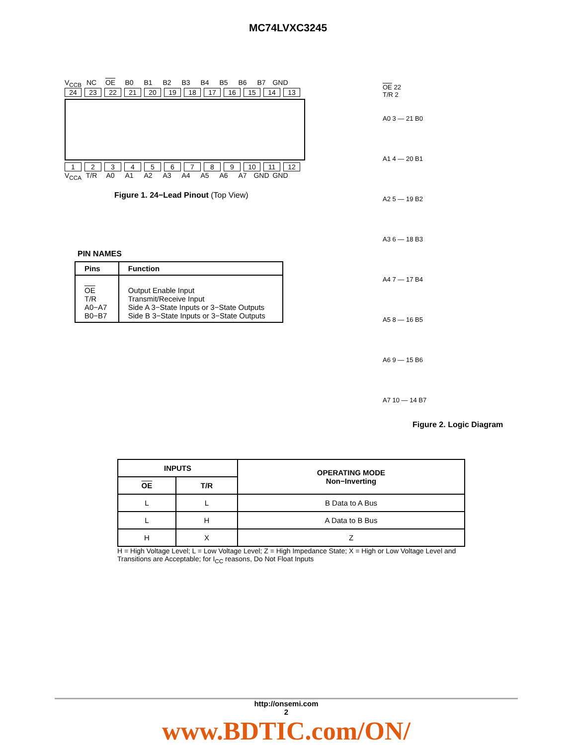MC74LVXC3245
V<sub>CCB</sub>
NC OE B0 B1 B2 B3 B4 B5 B6 B7 GND
24 23 22 21 20 19 18 17 16 15 14 13
1 2 3 4 5 6 7 8 9 10 11 12
V<sub>CCA</sub>
T/R A0 A1 A2 A3 A4 A5 A6 A7 GND GND
Figure 1. 24−Lead Pinout (Top View)
PIN NAMES
| Pins | Function |
| --- | --- |
| OE T/R A0−A7 B0−B7 | Output Enable Input Transmit/Receive Input Side A 3−State Inputs or 3−State Outputs Side B 3−State Inputs or 3−State Outputs |
OE 22
T/R 2
A0 3 — 21 B0
A1 4 — 20 B1
A2 5 — 19 B2
A3 6 — 18 B3
A4 7 — 17 B4
A5 8 — 16 B5
A6 9 — 15 B6
A7 10 — 14 B7
Figure 2. Logic Diagram
| INPUTS | | OPERATING MODE Non−Inverting |
| --- | --- | --- |
| OE | T/R | |
| L | L | B Data to A Bus |
| L | H | A Data to B Bus |
| H | X | Z |
H = High Voltage Level; L = Low Voltage Level; Z = High Impedance State; X = High or Low Voltage Level and Transitions are Acceptable; for I<sub>CC</sub> reasons, Do Not Float Inputs
http://onsemi.com
2
www.BDTIC.com/ON/